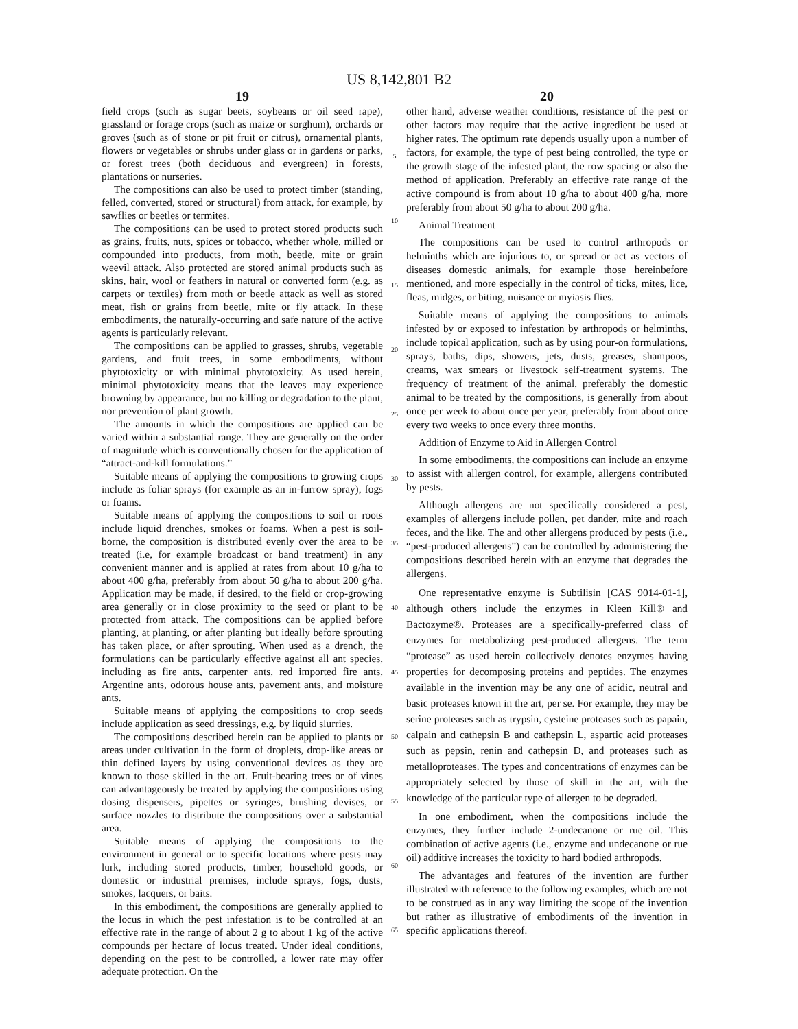US 8,142,801 B2
19 20
field crops (such as sugar beets, soybeans or oil seed rape), grassland or forage crops (such as maize or sorghum), orchards or groves (such as of stone or pit fruit or citrus), ornamental plants, flowers or vegetables or shrubs under glass or in gardens or parks, or forest trees (both deciduous and evergreen) in forests, plantations or nurseries.
The compositions can also be used to protect timber (standing, felled, converted, stored or structural) from attack, for example, by sawflies or beetles or termites.
The compositions can be used to protect stored products such as grains, fruits, nuts, spices or tobacco, whether whole, milled or compounded into products, from moth, beetle, mite or grain weevil attack. Also protected are stored animal products such as skins, hair, wool or feathers in natural or converted form (e.g. as carpets or textiles) from moth or beetle attack as well as stored meat, fish or grains from beetle, mite or fly attack. In these embodiments, the naturally-occurring and safe nature of the active agents is particularly relevant.
The compositions can be applied to grasses, shrubs, vegetable gardens, and fruit trees, in some embodiments, without phytotoxicity or with minimal phytotoxicity. As used herein, minimal phytotoxicity means that the leaves may experience browning by appearance, but no killing or degradation to the plant, nor prevention of plant growth.
The amounts in which the compositions are applied can be varied within a substantial range. They are generally on the order of magnitude which is conventionally chosen for the application of “attract-and-kill formulations.”
Suitable means of applying the compositions to growing crops include as foliar sprays (for example as an in-furrow spray), fogs or foams.
Suitable means of applying the compositions to soil or roots include liquid drenches, smokes or foams. When a pest is soil-borne, the composition is distributed evenly over the area to be treated (i.e, for example broadcast or band treatment) in any convenient manner and is applied at rates from about 10 g/ha to about 400 g/ha, preferably from about 50 g/ha to about 200 g/ha. Application may be made, if desired, to the field or crop-growing area generally or in close proximity to the seed or plant to be protected from attack. The compositions can be applied before planting, at planting, or after planting but ideally before sprouting has taken place, or after sprouting. When used as a drench, the formulations can be particularly effective against all ant species, including as fire ants, carpenter ants, red imported fire ants, Argentine ants, odorous house ants, pavement ants, and moisture ants.
Suitable means of applying the compositions to crop seeds include application as seed dressings, e.g. by liquid slurries.
The compositions described herein can be applied to plants or areas under cultivation in the form of droplets, drop-like areas or thin defined layers by using conventional devices as they are known to those skilled in the art. Fruit-bearing trees or of vines can advantageously be treated by applying the compositions using dosing dispensers, pipettes or syringes, brushing devises, or surface nozzles to distribute the compositions over a substantial area.
Suitable means of applying the compositions to the environment in general or to specific locations where pests may lurk, including stored products, timber, household goods, or domestic or industrial premises, include sprays, fogs, dusts, smokes, lacquers, or baits.
In this embodiment, the compositions are generally applied to the locus in which the pest infestation is to be controlled at an effective rate in the range of about 2 g to about 1 kg of the active compounds per hectare of locus treated. Under ideal conditions, depending on the pest to be controlled, a lower rate may offer adequate protection. On the
5
10
15
20
25
30
35
40
45
50
55
60
65
other hand, adverse weather conditions, resistance of the pest or other factors may require that the active ingredient be used at higher rates. The optimum rate depends usually upon a number of factors, for example, the type of pest being controlled, the type or the growth stage of the infested plant, the row spacing or also the method of application. Preferably an effective rate range of the active compound is from about 10 g/ha to about 400 g/ha, more preferably from about 50 g/ha to about 200 g/ha.
Animal Treatment
The compositions can be used to control arthropods or helminths which are injurious to, or spread or act as vectors of diseases domestic animals, for example those hereinbefore mentioned, and more especially in the control of ticks, mites, lice, fleas, midges, or biting, nuisance or myiasis flies.
Suitable means of applying the compositions to animals infested by or exposed to infestation by arthropods or helminths, include topical application, such as by using pour-on formulations, sprays, baths, dips, showers, jets, dusts, greases, shampoos, creams, wax smears or livestock self-treatment systems. The frequency of treatment of the animal, preferably the domestic animal to be treated by the compositions, is generally from about once per week to about once per year, preferably from about once every two weeks to once every three months.
Addition of Enzyme to Aid in Allergen Control
In some embodiments, the compositions can include an enzyme to assist with allergen control, for example, allergens contributed by pests.
Although allergens are not specifically considered a pest, examples of allergens include pollen, pet dander, mite and roach feces, and the like. The and other allergens produced by pests (i.e., “pest-produced allergens”) can be controlled by administering the compositions described herein with an enzyme that degrades the allergens.
One representative enzyme is Subtilisin [CAS 9014-01-1], although others include the enzymes in Kleen Kill® and Bactozyme®. Proteases are a specifically-preferred class of enzymes for metabolizing pest-produced allergens. The term “protease” as used herein collectively denotes enzymes having properties for decomposing proteins and peptides. The enzymes available in the invention may be any one of acidic, neutral and basic proteases known in the art, per se. For example, they may be serine proteases such as trypsin, cysteine proteases such as papain, calpain and cathepsin B and cathepsin L, aspartic acid proteases such as pepsin, renin and cathepsin D, and proteases such as metalloproteases. The types and concentrations of enzymes can be appropriately selected by those of skill in the art, with the knowledge of the particular type of allergen to be degraded.
In one embodiment, when the compositions include the enzymes, they further include 2-undecanone or rue oil. This combination of active agents (i.e., enzyme and undecanone or rue oil) additive increases the toxicity to hard bodied arthropods.
The advantages and features of the invention are further illustrated with reference to the following examples, which are not to be construed as in any way limiting the scope of the invention but rather as illustrative of embodiments of the invention in specific applications thereof.